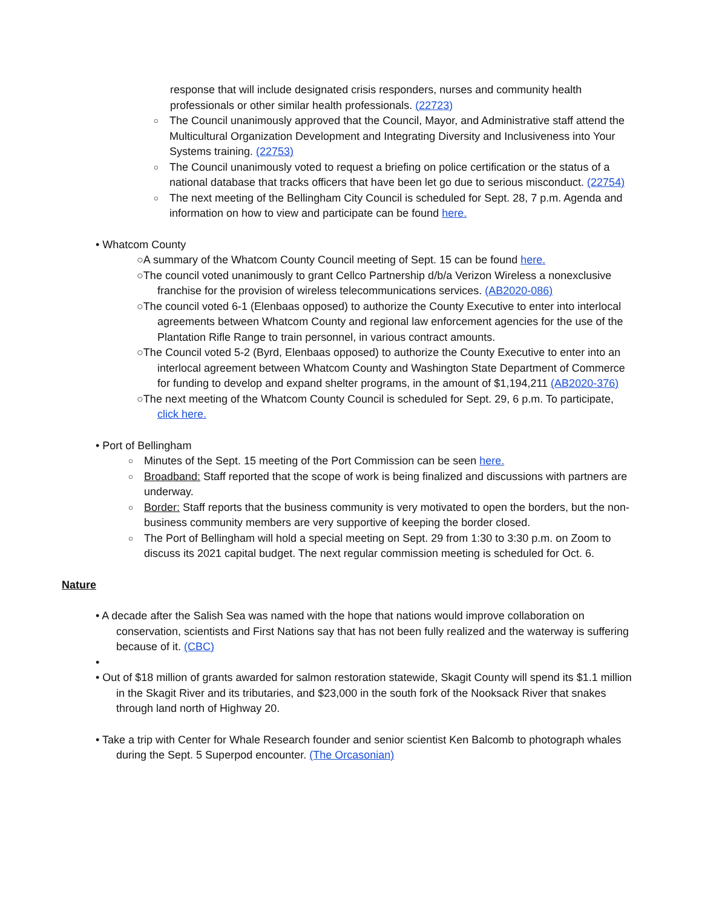response that will include designated crisis responders, nurses and community health professionals or other similar health professionals. (22723)
○ The Council unanimously approved that the Council, Mayor, and Administrative staff attend the Multicultural Organization Development and Integrating Diversity and Inclusiveness into Your Systems training. (22753)
○ The Council unanimously voted to request a briefing on police certification or the status of a national database that tracks officers that have been let go due to serious misconduct. (22754)
○ The next meeting of the Bellingham City Council is scheduled for Sept. 28, 7 p.m. Agenda and information on how to view and participate can be found here.
• Whatcom County
○A summary of the Whatcom County Council meeting of Sept. 15 can be found here.
○The council voted unanimously to grant Cellco Partnership d/b/a Verizon Wireless a nonexclusive franchise for the provision of wireless telecommunications services. (AB2020-086)
○The council voted 6-1 (Elenbaas opposed) to authorize the County Executive to enter into interlocal agreements between Whatcom County and regional law enforcement agencies for the use of the Plantation Rifle Range to train personnel, in various contract amounts.
○The Council voted 5-2 (Byrd, Elenbaas opposed) to authorize the County Executive to enter into an interlocal agreement between Whatcom County and Washington State Department of Commerce for funding to develop and expand shelter programs, in the amount of $1,194,211 (AB2020-376)
○The next meeting of the Whatcom County Council is scheduled for Sept. 29, 6 p.m. To participate, click here.
• Port of Bellingham
○ Minutes of the Sept. 15 meeting of the Port Commission can be seen here.
○ Broadband: Staff reported that the scope of work is being finalized and discussions with partners are underway.
○ Border: Staff reports that the business community is very motivated to open the borders, but the non-business community members are very supportive of keeping the border closed.
○ The Port of Bellingham will hold a special meeting on Sept. 29 from 1:30 to 3:30 p.m. on Zoom to discuss its 2021 capital budget. The next regular commission meeting is scheduled for Oct. 6.
Nature
• A decade after the Salish Sea was named with the hope that nations would improve collaboration on conservation, scientists and First Nations say that has not been fully realized and the waterway is suffering because of it. (CBC)
•
• Out of $18 million of grants awarded for salmon restoration statewide, Skagit County will spend its $1.1 million in the Skagit River and its tributaries, and $23,000 in the south fork of the Nooksack River that snakes through land north of Highway 20.
• Take a trip with Center for Whale Research founder and senior scientist Ken Balcomb to photograph whales during the Sept. 5 Superpod encounter. (The Orcasonian)